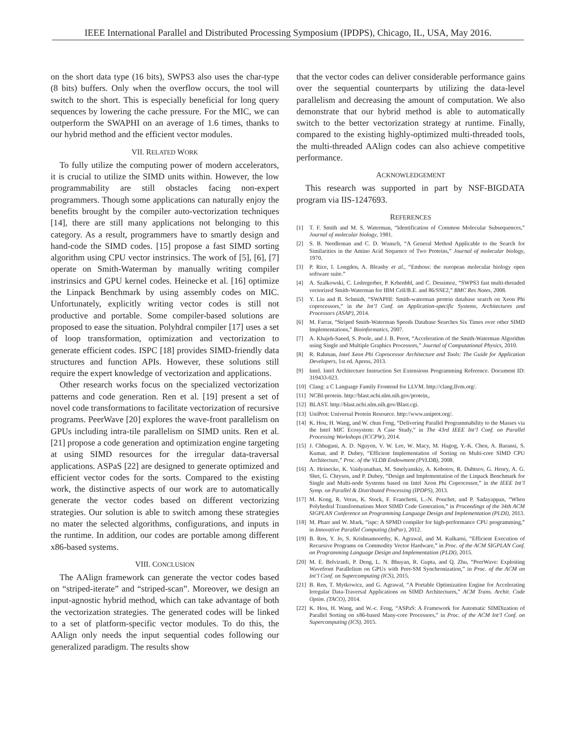IEEE International Parallel and Distributed Processing Symposium (IPDPS), Chicago, IL, USA, May 2016.
on the short data type (16 bits), SWPS3 also uses the char-type (8 bits) buffers. Only when the overflow occurs, the tool will switch to the short. This is especially beneficial for long query sequences by lowering the cache pressure. For the MIC, we can outperform the SWAPHI on an average of 1.6 times, thanks to our hybrid method and the efficient vector modules.
VII. RELATED WORK
To fully utilize the computing power of modern accelerators, it is crucial to utilize the SIMD units within. However, the low programmability are still obstacles facing non-expert programmers. Though some applications can naturally enjoy the benefits brought by the compiler auto-vectorization techniques [14], there are still many applications not belonging to this category. As a result, programmers have to smartly design and hand-code the SIMD codes. [15] propose a fast SIMD sorting algorithm using CPU vector instrinsics. The work of [5], [6], [7] operate on Smith-Waterman by manually writing compiler instrinsics and GPU kernel codes. Heinecke et al. [16] optimize the Linpack Benchmark by using assembly codes on MIC. Unfortunately, explicitly writing vector codes is still not productive and portable. Some compiler-based solutions are proposed to ease the situation. Polyhdral compiler [17] uses a set of loop transformation, optimization and vectorization to generate efficient codes. ISPC [18] provides SIMD-friendly data structures and function APIs. However, these solutions still require the expert knowledge of vectorization and applications.
Other research works focus on the specialized vectorization patterns and code generation. Ren et al. [19] present a set of novel code transformations to facilitate vectorization of recursive programs. PeerWave [20] explores the wave-front parallelism on GPUs including intra-tile parallelism on SIMD units. Ren et al. [21] propose a code generation and optimization engine targeting at using SIMD resources for the irregular data-traversal applications. ASPaS [22] are designed to generate optimized and efficient vector codes for the sorts. Compared to the existing work, the distinctive aspects of our work are to automatically generate the vector codes based on different vectorizing strategies. Our solution is able to switch among these strategies no mater the selected algorithms, configurations, and inputs in the runtime. In addition, our codes are portable among different x86-based systems.
VIII. CONCLUSION
The AAlign framework can generate the vector codes based on “striped-iterate” and “striped-scan”. Moreover, we design an input-agnostic hybrid method, which can take advantage of both the vectorization strategies. The generated codes will be linked to a set of platform-specific vector modules. To do this, the AAlign only needs the input sequential codes following our generalized paradigm. The results show
that the vector codes can deliver considerable performance gains over the sequential counterparts by utilizing the data-level parallelism and decreasing the amount of computation. We also demonstrate that our hybrid method is able to automatically switch to the better vectorization strategy at runtime. Finally, compared to the existing highly-optimized multi-threaded tools, the multi-threaded AAlign codes can also achieve competitive performance.
ACKNOWLEDGEMENT
This research was supported in part by NSF-BIGDATA program via IIS-1247693.
REFERENCES
[1] T. F. Smith and M. S. Waterman, “Identification of Common Molecular Subsequences,” Journal of molecular biology, 1981.
[2] S. B. Needleman and C. D. Wunsch, “A General Method Applicable to the Search for Similarities in the Amino Acid Sequence of Two Proteins,” Journal of molecular biology, 1970.
[3] P. Rice, I. Longden, A. Bleasby et al., “Emboss: the european molecular biology open software suite.”
[4] A. Szalkowski, C. Ledergerber, P. Krhenbhl, and C. Dessimoz, “SWPS3 fast multi-threaded vectorized Smith-Waterman for IBM Cell/B.E. and 86/SSE2,” BMC Res Notes, 2008.
[5] Y. Liu and B. Schmidt, “SWAPHI: Smith-waterman protein database search on Xeon Phi coprocessors,” in the Int’l Conf. on Application-specific Systems, Architectures and Processors (ASAP), 2014.
[6] M. Farrar, “Striped Smith-Waterman Speeds Database Searches Six Times over other SIMD Implementations,” Bioinformatics, 2007.
[7] A. Khajeh-Saeed, S. Poole, and J. B. Perot, “Acceleration of the Smith-Waterman Algorithm using Single and Multiple Graphics Processors,” Journal of Computational Physics, 2010.
[8] R. Rahman, Intel Xeon Phi Coprocessor Architecture and Tools: The Guide for Application Developers, 1st ed. Apress, 2013.
[9] Intel. Intel Architecture Instruction Set Extensions Programming Reference. Document ID: 319433-023.
[10] Clang: a C Language Family Frontend for LLVM. http://clang.llvm.org/.
[11] NCBI-protein. http://blast.ncbi.nlm.nih.gov/protein,.
[12] BLAST. http://blast.ncbi.nlm.nih.gov/Blast.cgi.
[13] UniProt: Universal Protein Resource. http://www.uniprot.org/.
[14] K. Hou, H. Wang, and W. chun Feng, “Delivering Parallel Programmability to the Masses via the Intel MIC Ecosystem: A Case Study,” in The 43rd IEEE Int’l Conf. on Parallel Processing Workshops (ICCPW), 2014.
[15] J. Chhugani, A. D. Nguyen, V. W. Lee, W. Macy, M. Hagog, Y.-K. Chen, A. Baransi, S. Kumar, and P. Dubey, “Efficient Implementation of Sorting on Multi-core SIMD CPU Architecture,” Proc. of the VLDB Endowment (PVLDB), 2008.
[16] A. Heinecke, K. Vaidyanathan, M. Smelyanskiy, A. Kobotov, R. Dubtsov, G. Henry, A. G. Shet, G. Chrysos, and P. Dubey, “Design and Implementation of the Linpack Benchmark for Single and Multi-node Systems based on Intel Xeon Phi Coprocessor,” in the IEEE Int’l Symp. on Parallel & Distributed Processing (IPDPS), 2013.
[17] M. Kong, R. Veras, K. Stock, F. Franchetti, L.-N. Pouchet, and P. Sadayappan, “When Polyhedral Transformations Meet SIMD Code Generation,” in Proceedings of the 34th ACM SIGPLAN Conference on Programming Language Design and Implementation (PLDI), 2013.
[18] M. Pharr and W. Mark, “ispc: A SPMD compiler for high-performance CPU programming,” in Innovative Parallel Computing (InPar), 2012.
[19] B. Ren, Y. Jo, S. Krishnamoorthy, K. Agrawal, and M. Kulkarni, “Efficient Execution of Recursive Programs on Commodity Vector Hardware,” in Proc. of the ACM SIGPLAN Conf. on Programming Language Design and Implementation (PLDI), 2015.
[20] M. E. Belviranli, P. Deng, L. N. Bhuyan, R. Gupta, and Q. Zhu, “PeerWave: Exploiting Wavefront Parallelism on GPUs with Peer-SM Synchronization,” in Proc. of the ACM on Int’l Conf. on Supercomputing (ICS), 2015.
[21] B. Ren, T. Mytkowicz, and G. Agrawal, “A Portable Optimization Engine for Accelerating Irregular Data-Traversal Applications on SIMD Architectures,” ACM Trans. Archit. Code Optim. (TACO), 2014.
[22] K. Hou, H. Wang, and W.-c. Feng, “ASPaS: A Framework for Automatic SIMDization of Parallel Sorting on x86-based Many-core Processors,” in Proc. of the ACM Int’l Conf. on Supercomputing (ICS), 2015.